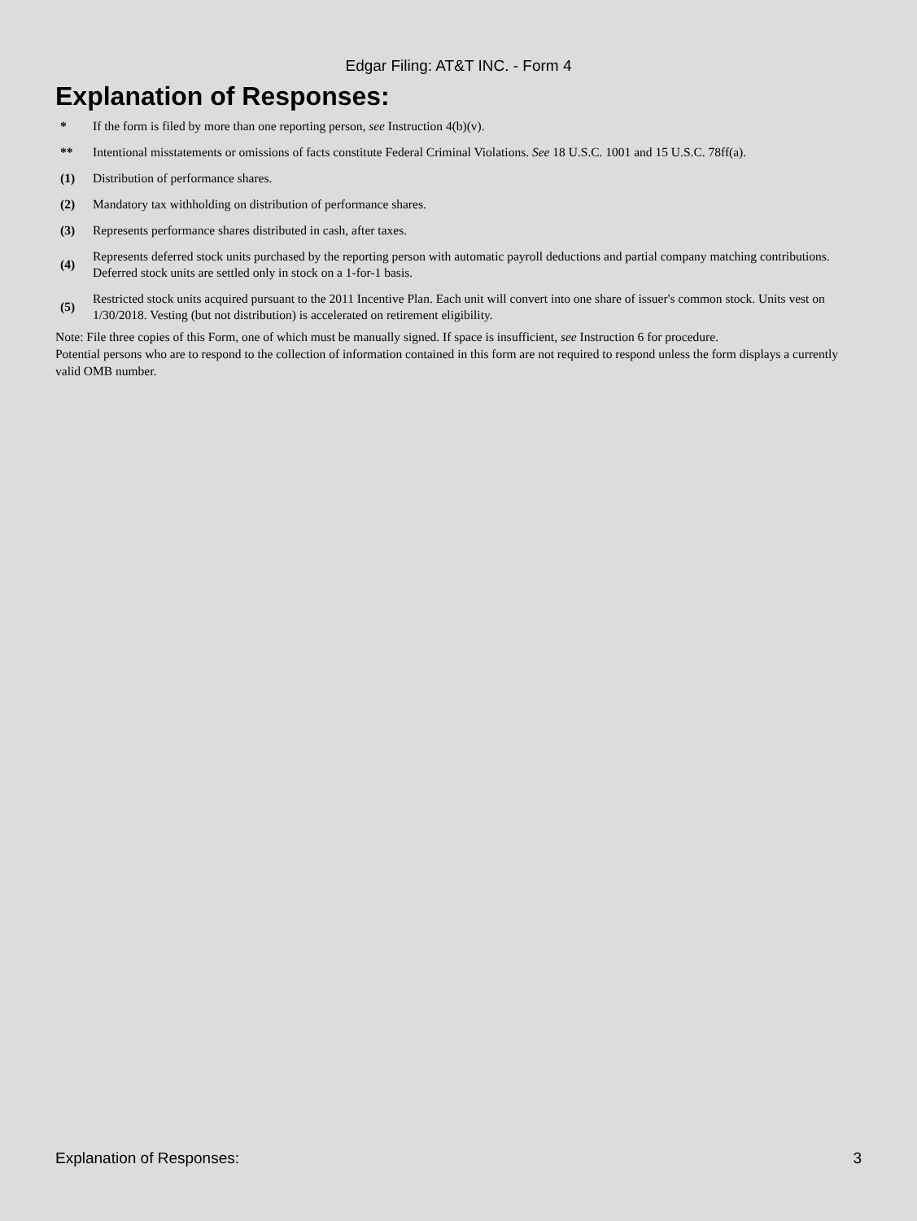Edgar Filing: AT&T INC. - Form 4
Explanation of Responses:
| * | If the form is filed by more than one reporting person, see Instruction 4(b)(v). |
| ** | Intentional misstatements or omissions of facts constitute Federal Criminal Violations. See 18 U.S.C. 1001 and 15 U.S.C. 78ff(a). |
| (1) | Distribution of performance shares. |
| (2) | Mandatory tax withholding on distribution of performance shares. |
| (3) | Represents performance shares distributed in cash, after taxes. |
| (4) | Represents deferred stock units purchased by the reporting person with automatic payroll deductions and partial company matching contributions. Deferred stock units are settled only in stock on a 1-for-1 basis. |
| (5) | Restricted stock units acquired pursuant to the 2011 Incentive Plan. Each unit will convert into one share of issuer's common stock. Units vest on 1/30/2018. Vesting (but not distribution) is accelerated on retirement eligibility. |
Note: File three copies of this Form, one of which must be manually signed. If space is insufficient, see Instruction 6 for procedure.
Potential persons who are to respond to the collection of information contained in this form are not required to respond unless the form displays a currently valid OMB number.
Explanation of Responses: 3